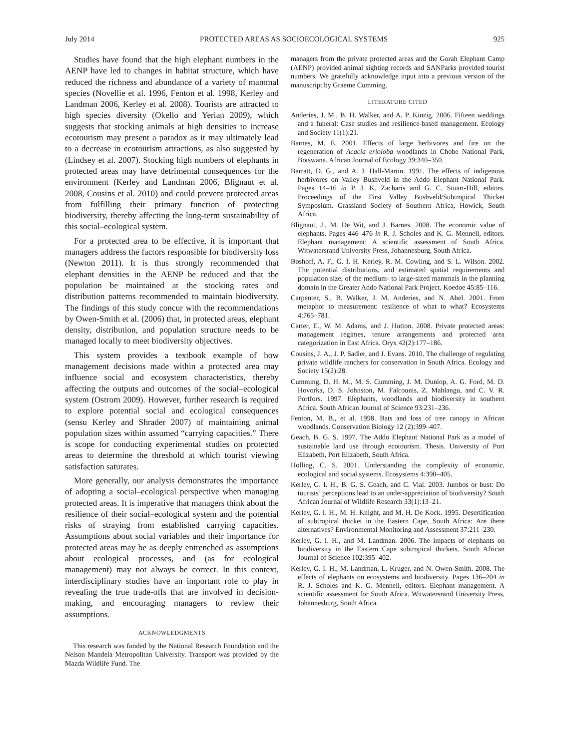July 2014 PROTECTED AREAS AS SOCIOECOLOGICAL SYSTEMS 925
Studies have found that the high elephant numbers in the AENP have led to changes in habitat structure, which have reduced the richness and abundance of a variety of mammal species (Novellie et al. 1996, Fenton et al. 1998, Kerley and Landman 2006, Kerley et al. 2008). Tourists are attracted to high species diversity (Okello and Yerian 2009), which suggests that stocking animals at high densities to increase ecotourism may present a paradox as it may ultimately lead to a decrease in ecotourism attractions, as also suggested by (Lindsey et al. 2007). Stocking high numbers of elephants in protected areas may have detrimental consequences for the environment (Kerley and Landman 2006, Blignaut et al. 2008, Cousins et al. 2010) and could prevent protected areas from fulfilling their primary function of protecting biodiversity, thereby affecting the long-term sustainability of this social–ecological system.
For a protected area to be effective, it is important that managers address the factors responsible for biodiversity loss (Newton 2011). It is thus strongly recommended that elephant densities in the AENP be reduced and that the population be maintained at the stocking rates and distribution patterns recommended to maintain biodiversity. The findings of this study concur with the recommendations by Owen-Smith et al. (2006) that, in protected areas, elephant density, distribution, and population structure needs to be managed locally to meet biodiversity objectives.
This system provides a textbook example of how management decisions made within a protected area may influence social and ecosystem characteristics, thereby affecting the outputs and outcomes of the social–ecological system (Ostrom 2009). However, further research is required to explore potential social and ecological consequences (sensu Kerley and Shrader 2007) of maintaining animal population sizes within assumed “carrying capacities.” There is scope for conducting experimental studies on protected areas to determine the threshold at which tourist viewing satisfaction saturates.
More generally, our analysis demonstrates the importance of adopting a social–ecological perspective when managing protected areas. It is imperative that managers think about the resilience of their social–ecological system and the potential risks of straying from established carrying capacities. Assumptions about social variables and their importance for protected areas may be as deeply entrenched as assumptions about ecological processes, and (as for ecological management) may not always be correct. In this context, interdisciplinary studies have an important role to play in revealing the true trade-offs that are involved in decision-making, and encouraging managers to review their assumptions.
ACKNOWLEDGMENTS
This research was funded by the National Research Foundation and the Nelson Mandela Metropolitan University. Transport was provided by the Mazda Wildlife Fund. The
managers from the private protected areas and the Gorah Elephant Camp (AENP) provided animal sighting records and SANParks provided tourist numbers. We gratefully acknowledge input into a previous version of the manuscript by Graeme Cumming.
LITERATURE CITED
Anderies, J. M., B. H. Walker, and A. P. Kinzig. 2006. Fifteen weddings and a funeral: Case studies and resilience-based management. Ecology and Society 11(1):21.
Barnes, M. E. 2001. Effects of large herbivores and fire on the regeneration of Acacia erioloba woodlands in Chobe National Park, Botswana. African Journal of Ecology 39:340–350.
Barratt, D. G., and A. J. Hall-Martin. 1991. The effects of indigenous herbivores on Valley Bushveld in the Addo Elephant National Park. Pages 14–16 in P. J. K. Zacharis and G. C. Stuart-Hill, editors. Proceedings of the First Valley Bushveld/Subtropical Thicket Symposium. Grassland Society of Southern Africa, Howick, South Africa.
Blignaut, J., M. De Wit, and J. Barnes. 2008. The economic value of elephants. Pages 446–476 in R. J. Scholes and K. G. Mennell, editors. Elephant management: A scientific assessment of South Africa. Witwatersrand University Press, Johannesburg, South Africa.
Boshoff, A. F., G. I. H. Kerley, R. M. Cowling, and S. L. Wilson. 2002. The potential distributions, and estimated spatial requirements and population size, of the medium- to large-sized mammals in the planning domain in the Greater Addo National Park Project. Koedoe 45:85–116.
Carpenter, S., B. Walker, J. M. Anderies, and N. Abel. 2001. From metaphor to measurement: resilience of what to what? Ecosystems 4:765–781.
Carter, E., W. M. Adams, and J. Hutton. 2008. Private protected areas: management regimes, tenure arrangements and protected area categorization in East Africa. Oryx 42(2):177–186.
Cousins, J. A., J. P. Sadler, and J. Evans. 2010. The challenge of regulating private wildlife ranchers for conservation in South Africa. Ecology and Society 15(2):28.
Cumming, D. H. M., M. S. Cumming, J. M. Dunlop, A. G. Ford, M. D. Hovorka, D. S. Johnston, M. Falcounis, Z. Mahlangu, and C. V. R. Portfors. 1997. Elephants, woodlands and biodiversity in southern Africa. South African Journal of Science 93:231–236.
Fenton, M. B., et al. 1998. Bats and loss of tree canopy in African woodlands. Conservation Biology 12 (2):399–407.
Geach, B. G. S. 1997. The Addo Elephant National Park as a model of sustainable land use through ecotourism. Thesis. University of Port Elizabeth, Port Elizabeth, South Africa.
Holling, C. S. 2001. Understanding the complexity of economic, ecological and social systems. Ecosystems 4:390–405.
Kerley, G. I. H., B. G. S. Geach, and C. Vial. 2003. Jumbos or bust: Do tourists’ perceptions lead to an under-appreciation of biodiversity? South African Journal of Wildlife Research 33(1):13–21.
Kerley, G. I. H., M. H. Knight, and M. H. De Kock. 1995. Desertification of subtropical thicket in the Eastern Cape, South Africa: Are there alternatives? Environmental Monitoring and Assessment 37:211–230.
Kerley, G. I. H., and M. Landman. 2006. The impacts of elephants on biodiversity in the Eastern Cape subtropical thickets. South African Journal of Science 102:395–402.
Kerley, G. I. H., M. Landman, L. Kruger, and N. Owen-Smith. 2008. The effects of elephants on ecosystems and biodiversity. Pages 136–204 in R. J. Scholes and K. G. Mennell, editors. Elephant management. A scientific assessment for South Africa. Witwatersrand University Press, Johannesburg, South Africa.